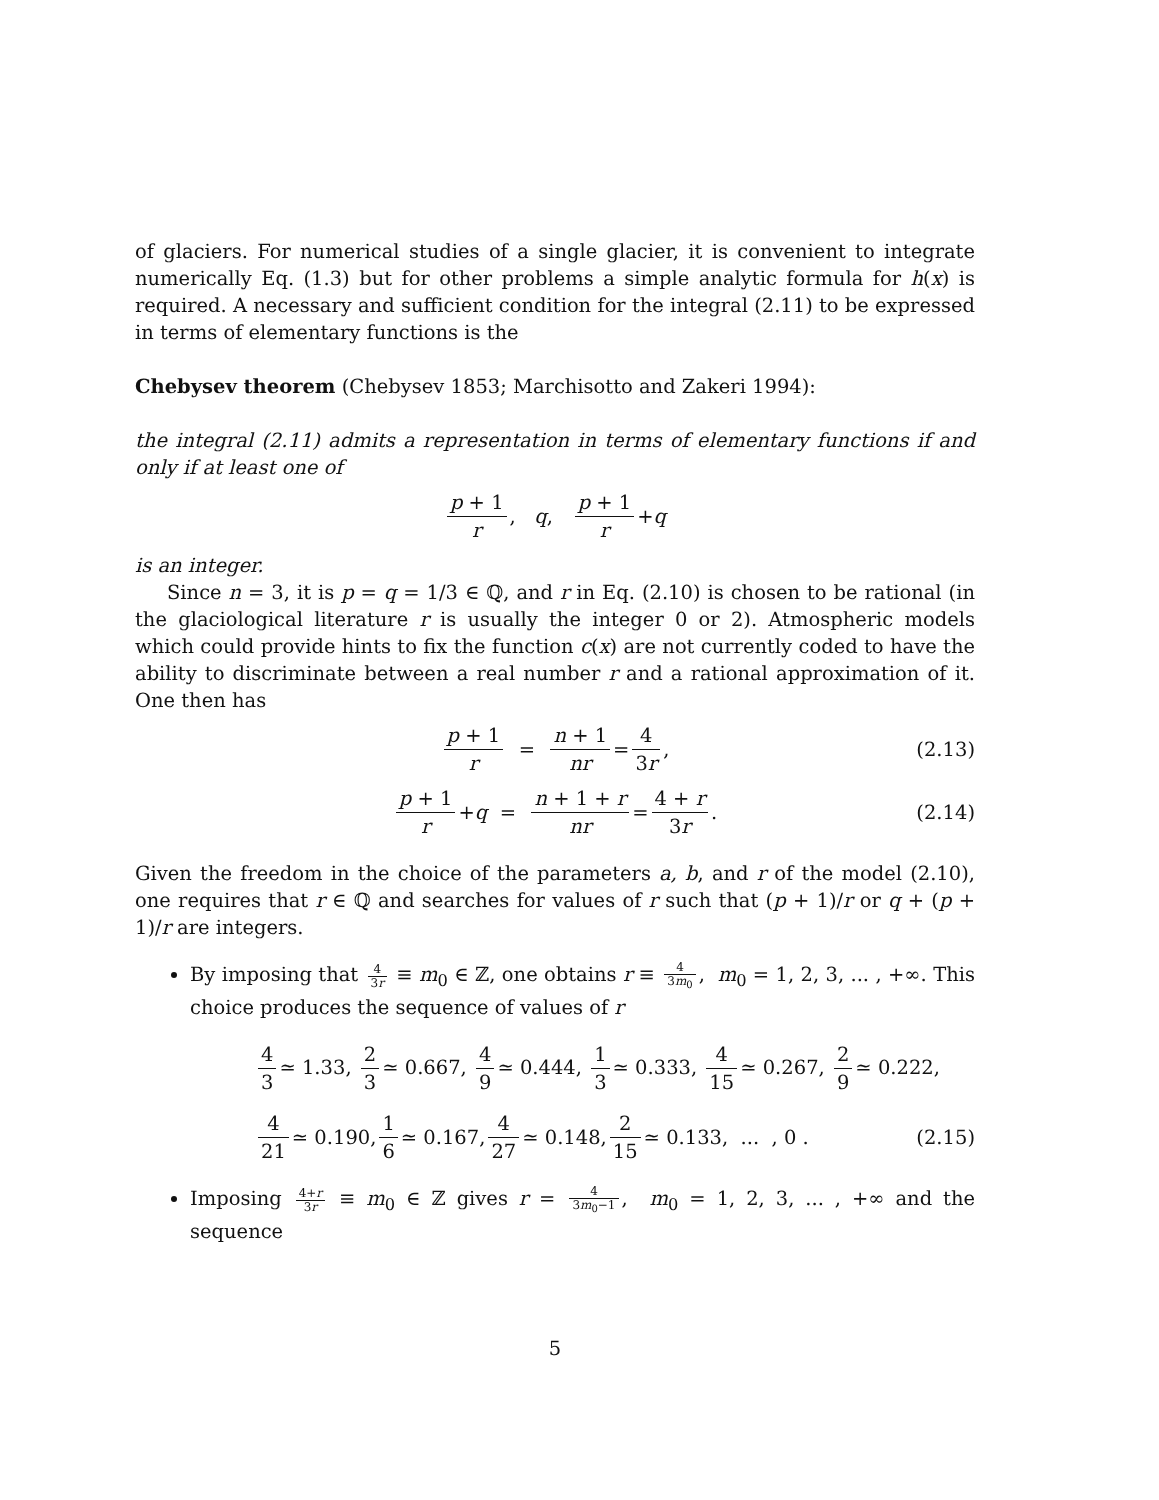of glaciers. For numerical studies of a single glacier, it is convenient to integrate numerically Eq. (1.3) but for other problems a simple analytic formula for h(x) is required. A necessary and sufficient condition for the integral (2.11) to be expressed in terms of elementary functions is the
Chebysev theorem (Chebysev 1853; Marchisotto and Zakeri 1994):
the integral (2.11) admits a representation in terms of elementary functions if and only if at least one of
p + 1 r, q , p + 1 r + q
is an integer.
Since n = 3, it is p = q = 1/3 ∈ ℚ, and r in Eq. (2.10) is chosen to be rational (in the glaciological literature r is usually the integer 0 or 2). Atmospheric models which could provide hints to fix the function c(x) are not currently coded to have the ability to discriminate between a real number r and a rational approximation of it. One then has
p + 1 r = n + 1 nr = 4 3r, (2.13)
p + 1 r + q = n + 1 + r nr = 4 + r 3r. (2.14)
Given the freedom in the choice of the parameters a, b, and r of the model (2.10), one requires that r ∈ ℚ and searches for values of r such that (p + 1)/r or q + (p + 1)/r are integers.
By imposing that 4 3r ≡ m<sub>0</sub> ∈ ℤ, one obtains r ≡ 4 3m<sub>0</sub>, m<sub>0</sub> = 1, 2, 3, ... , +∞. This choice produces the sequence of values of r
4 3 ≃ 1.33, 2 3 ≃ 0.667, 4 9 ≃ 0.444, 1 3 ≃ 0.333, 4 15 ≃ 0.267, 2 9 ≃ 0.222,
4 21 ≃ 0.190, 1 6 ≃ 0.167, 4 27 ≃ 0.148, 2 15 ≃ 0.133, ... , 0 . (2.15)
Imposing 4+r 3r ≡ m<sub>0</sub> ∈ ℤ gives r = 4 3m<sub>0</sub>−1, m<sub>0</sub> = 1, 2, 3, ... , +∞ and the sequence
5